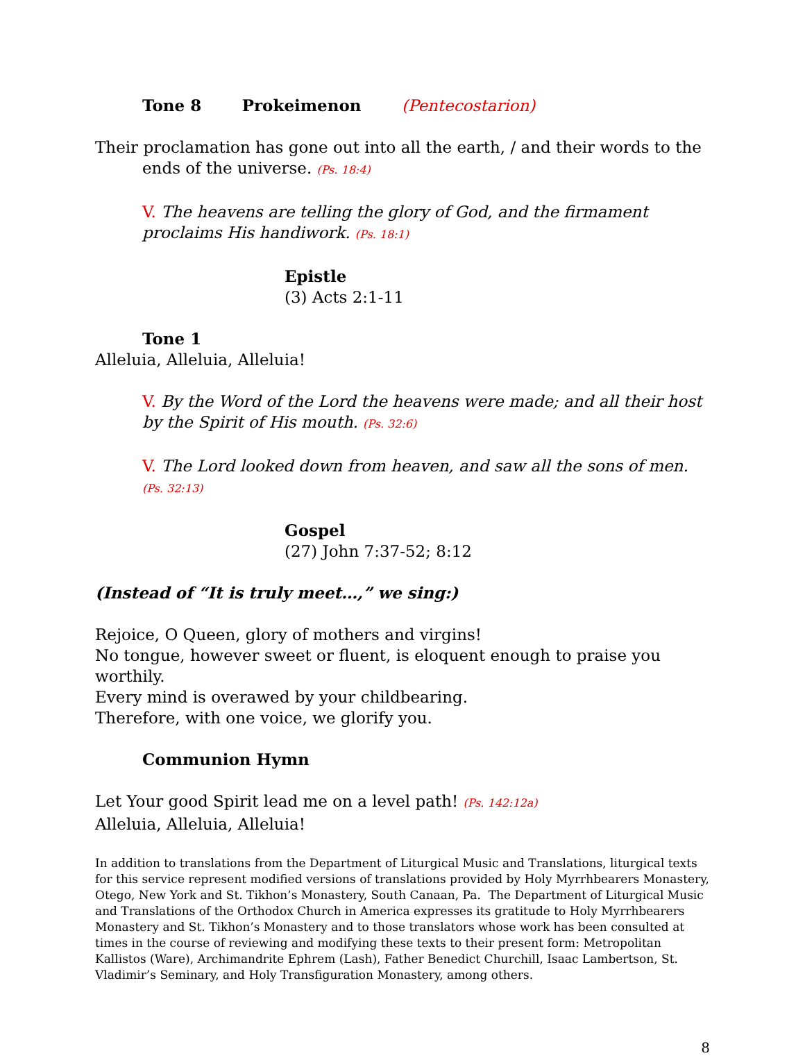Tone 8 Prokeimenon (Pentecostarion)
Their proclamation has gone out into all the earth, / and their words to the ends of the universe. (Ps. 18:4)
V. The heavens are telling the glory of God, and the firmament proclaims His handiwork. (Ps. 18:1)
Epistle
(3) Acts 2:1-11
Tone 1
Alleluia, Alleluia, Alleluia!
V. By the Word of the Lord the heavens were made; and all their host by the Spirit of His mouth. (Ps. 32:6)
V. The Lord looked down from heaven, and saw all the sons of men. (Ps. 32:13)
Gospel
(27) John 7:37-52; 8:12
(Instead of “It is truly meet…,” we sing:)
Rejoice, O Queen, glory of mothers and virgins!
No tongue, however sweet or fluent, is eloquent enough to praise you worthily.
Every mind is overawed by your childbearing.
Therefore, with one voice, we glorify you.
Communion Hymn
Let Your good Spirit lead me on a level path! (Ps. 142:12a)
Alleluia, Alleluia, Alleluia!
In addition to translations from the Department of Liturgical Music and Translations, liturgical texts for this service represent modified versions of translations provided by Holy Myrrhbearers Monastery, Otego, New York and St. Tikhon’s Monastery, South Canaan, Pa. The Department of Liturgical Music and Translations of the Orthodox Church in America expresses its gratitude to Holy Myrrhbearers Monastery and St. Tikhon’s Monastery and to those translators whose work has been consulted at times in the course of reviewing and modifying these texts to their present form: Metropolitan Kallistos (Ware), Archimandrite Ephrem (Lash), Father Benedict Churchill, Isaac Lambertson, St. Vladimir’s Seminary, and Holy Transfiguration Monastery, among others.
8